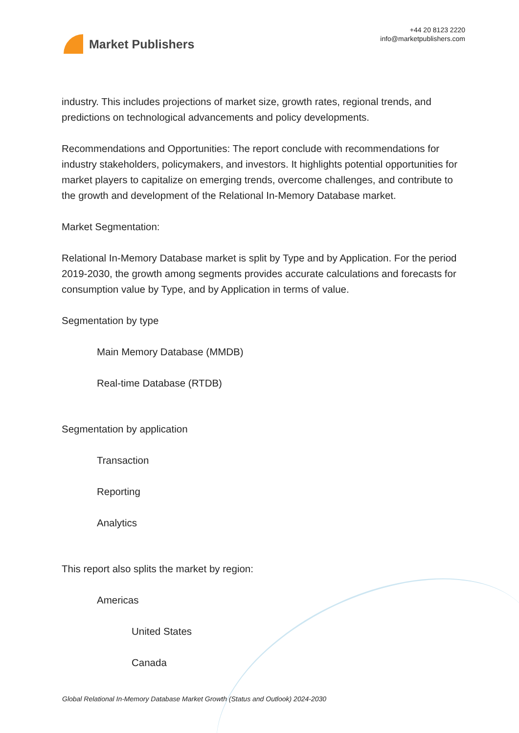Market Publishers
+44 20 8123 2220
info@marketpublishers.com
industry. This includes projections of market size, growth rates, regional trends, and predictions on technological advancements and policy developments.
Recommendations and Opportunities: The report conclude with recommendations for industry stakeholders, policymakers, and investors. It highlights potential opportunities for market players to capitalize on emerging trends, overcome challenges, and contribute to the growth and development of the Relational In-Memory Database market.
Market Segmentation:
Relational In-Memory Database market is split by Type and by Application. For the period 2019-2030, the growth among segments provides accurate calculations and forecasts for consumption value by Type, and by Application in terms of value.
Segmentation by type
Main Memory Database (MMDB)
Real-time Database (RTDB)
Segmentation by application
Transaction
Reporting
Analytics
This report also splits the market by region:
Americas
United States
Canada
Global Relational In-Memory Database Market Growth (Status and Outlook) 2024-2030